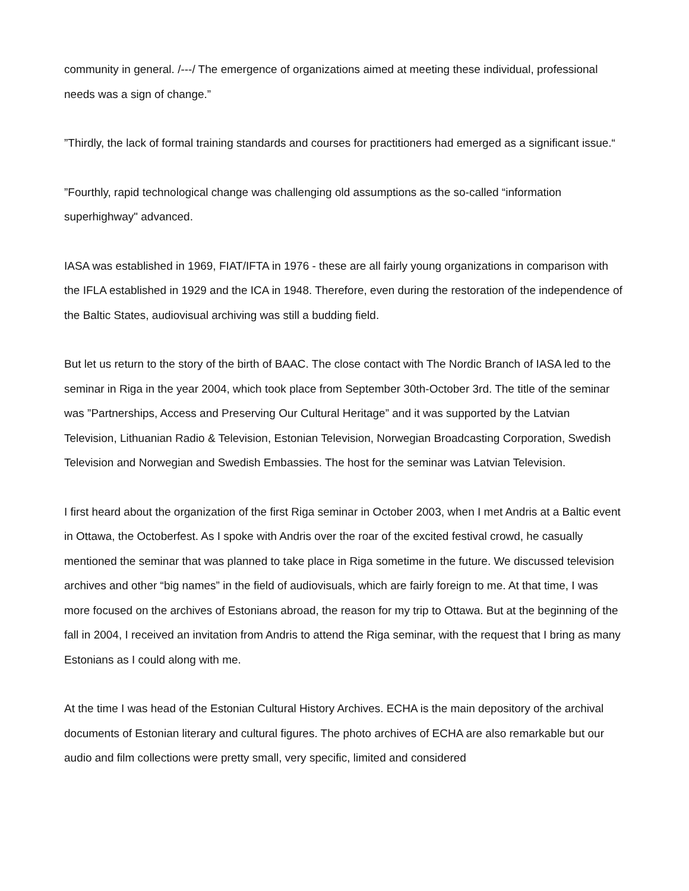community in general. /---/ The emergence of organizations aimed at meeting these individual, professional needs was a sign of change.”
”Thirdly, the lack of formal training standards and courses for practitioners had emerged as a significant issue.“
”Fourthly, rapid technological change was challenging old assumptions as the so-called “information superhighway" advanced.
IASA was established in 1969, FIAT/IFTA in 1976 - these are all fairly young organizations in comparison with the IFLA established in 1929 and the ICA in 1948. Therefore, even during the restoration of the independence of the Baltic States, audiovisual archiving was still a budding field.
But let us return to the story of the birth of BAAC. The close contact with The Nordic Branch of IASA led to the seminar in Riga in the year 2004, which took place from September 30th-October 3rd. The title of the seminar was ”Partnerships, Access and Preserving Our Cultural Heritage” and it was supported by the Latvian Television, Lithuanian Radio & Television, Estonian Television, Norwegian Broadcasting Corporation, Swedish Television and Norwegian and Swedish Embassies. The host for the seminar was Latvian Television.
I first heard about the organization of the first Riga seminar in October 2003, when I met Andris at a Baltic event in Ottawa, the Octoberfest. As I spoke with Andris over the roar of the excited festival crowd, he casually mentioned the seminar that was planned to take place in Riga sometime in the future. We discussed television archives and other “big names” in the field of audiovisuals, which are fairly foreign to me. At that time, I was more focused on the archives of Estonians abroad, the reason for my trip to Ottawa. But at the beginning of the fall in 2004, I received an invitation from Andris to attend the Riga seminar, with the request that I bring as many Estonians as I could along with me.
At the time I was head of the Estonian Cultural History Archives. ECHA is the main depository of the archival documents of Estonian literary and cultural figures. The photo archives of ECHA are also remarkable but our audio and film collections were pretty small, very specific, limited and considered